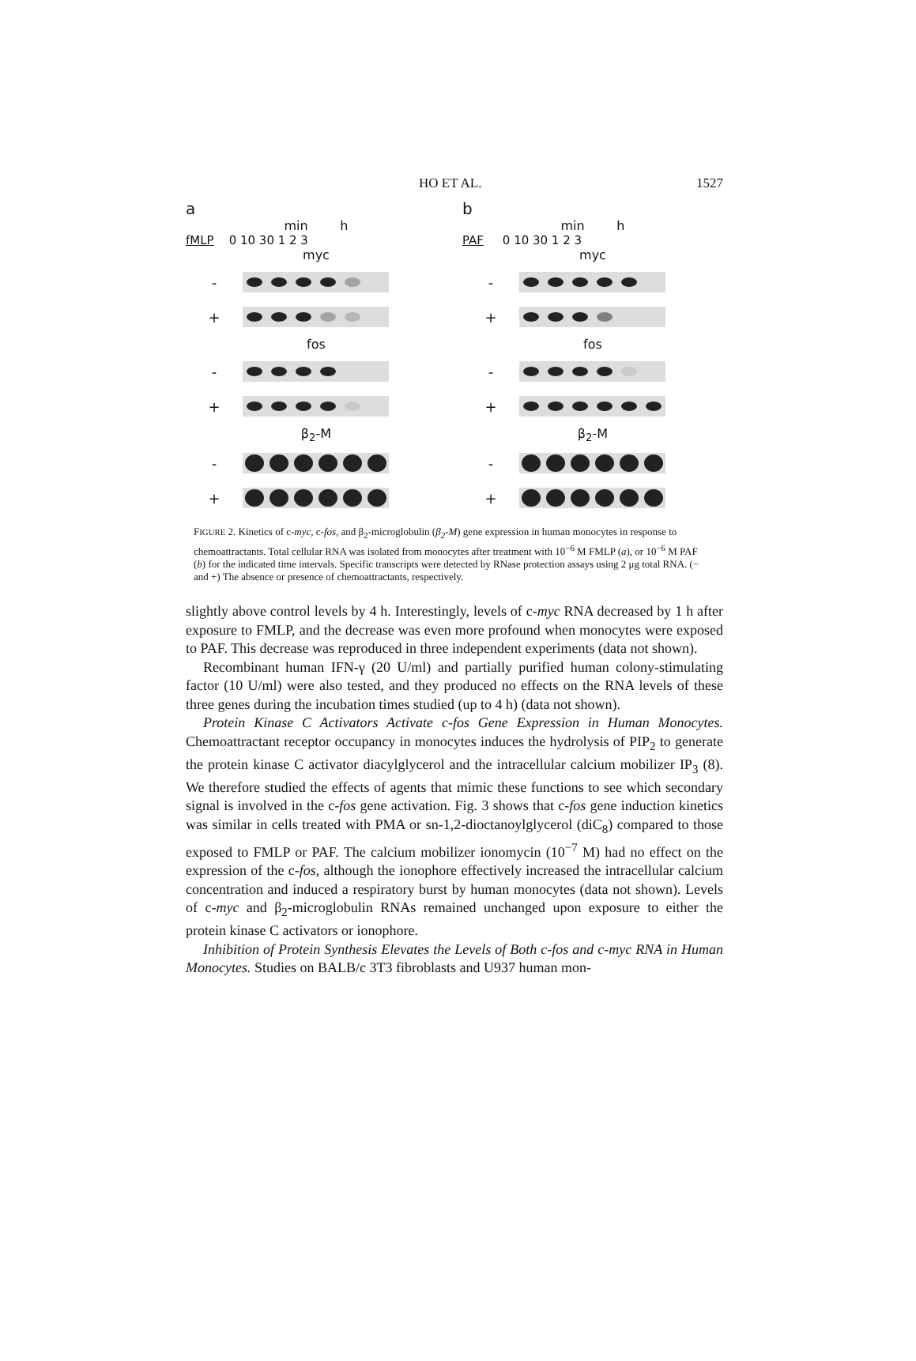HO ET AL. 1527
a
min h
fMLP 0 10 30 1 2 3
myc
-
+
fos
-
+
β<sub>2</sub>-M
-
+
b
min h
PAF 0 10 30 1 2 3
myc
-
+
fos
-
+
β<sub>2</sub>-M
-
+
FIGURE 2. Kinetics of c-myc, c-fos, and β<sub>2</sub>-microglobulin (β<sub>2</sub>-M) gene expression in human monocytes in response to chemoattractants. Total cellular RNA was isolated from monocytes after treatment with 10<sup>−6</sup> M FMLP (a), or 10<sup>−6</sup> M PAF (b) for the indicated time intervals. Specific transcripts were detected by RNase protection assays using 2 μg total RNA. (− and +) The absence or presence of chemoattractants, respectively.
slightly above control levels by 4 h. Interestingly, levels of c-myc RNA decreased by 1 h after exposure to FMLP, and the decrease was even more profound when monocytes were exposed to PAF. This decrease was reproduced in three independent experiments (data not shown).
Recombinant human IFN-γ (20 U/ml) and partially purified human colony-stimulating factor (10 U/ml) were also tested, and they produced no effects on the RNA levels of these three genes during the incubation times studied (up to 4 h) (data not shown).
Protein Kinase C Activators Activate c-fos Gene Expression in Human Monocytes. Chemoattractant receptor occupancy in monocytes induces the hydrolysis of PIP<sub>2</sub> to generate the protein kinase C activator diacylglycerol and the intracellular calcium mobilizer IP<sub>3</sub> (8). We therefore studied the effects of agents that mimic these functions to see which secondary signal is involved in the c-fos gene activation. Fig. 3 shows that c-fos gene induction kinetics was similar in cells treated with PMA or sn-1,2-dioctanoylglycerol (diC<sub>8</sub>) compared to those exposed to FMLP or PAF. The calcium mobilizer ionomycin (10<sup>−7</sup> M) had no effect on the expression of the c-fos, although the ionophore effectively increased the intracellular calcium concentration and induced a respiratory burst by human monocytes (data not shown). Levels of c-myc and β<sub>2</sub>-microglobulin RNAs remained unchanged upon exposure to either the protein kinase C activators or ionophore.
Inhibition of Protein Synthesis Elevates the Levels of Both c-fos and c-myc RNA in Human Monocytes. Studies on BALB/c 3T3 fibroblasts and U937 human mon-